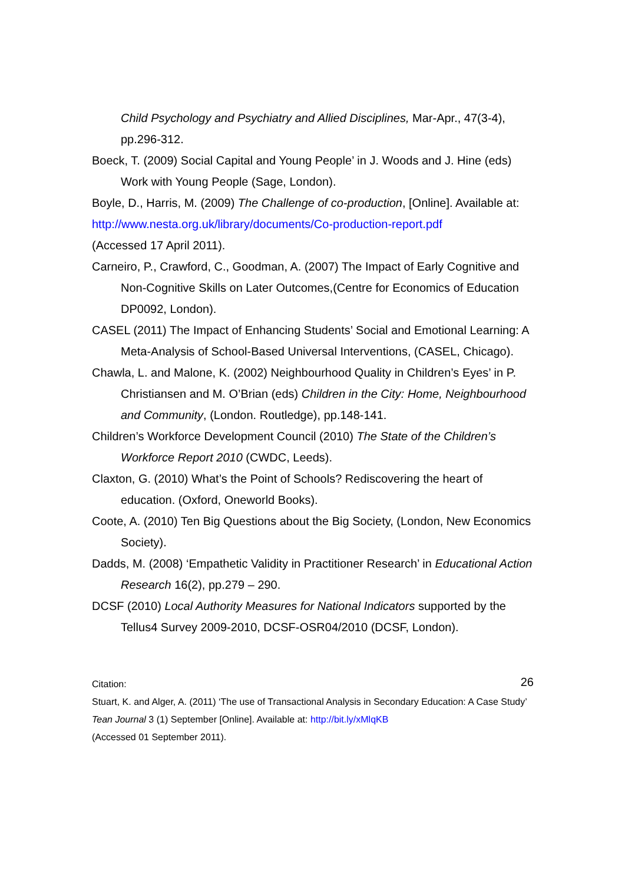Child Psychology and Psychiatry and Allied Disciplines, Mar-Apr., 47(3-4), pp.296-312.
Boeck, T. (2009) Social Capital and Young People’ in J. Woods and J. Hine (eds) Work with Young People (Sage, London).
Boyle, D., Harris, M. (2009) The Challenge of co-production, [Online]. Available at: http://www.nesta.org.uk/library/documents/Co-production-report.pdf
(Accessed 17 April 2011).
Carneiro, P., Crawford, C., Goodman, A. (2007) The Impact of Early Cognitive and Non-Cognitive Skills on Later Outcomes,(Centre for Economics of Education DP0092, London).
CASEL (2011) The Impact of Enhancing Students’ Social and Emotional Learning: A Meta-Analysis of School-Based Universal Interventions, (CASEL, Chicago).
Chawla, L. and Malone, K. (2002) Neighbourhood Quality in Children’s Eyes’ in P. Christiansen and M. O’Brian (eds) Children in the City: Home, Neighbourhood and Community, (London. Routledge), pp.148-141.
Children’s Workforce Development Council (2010) The State of the Children’s Workforce Report 2010 (CWDC, Leeds).
Claxton, G. (2010) What’s the Point of Schools? Rediscovering the heart of education. (Oxford, Oneworld Books).
Coote, A. (2010) Ten Big Questions about the Big Society, (London, New Economics Society).
Dadds, M. (2008) ‘Empathetic Validity in Practitioner Research’ in Educational Action Research 16(2), pp.279 – 290.
DCSF (2010) Local Authority Measures for National Indicators supported by the Tellus4 Survey 2009-2010, DCSF-OSR04/2010 (DCSF, London).
26
Citation:
Stuart, K. and Alger, A. (2011) ‘The use of Transactional Analysis in Secondary Education: A Case Study’ Tean Journal 3 (1) September [Online]. Available at: http://bit.ly/xMlqKB
(Accessed 01 September 2011).